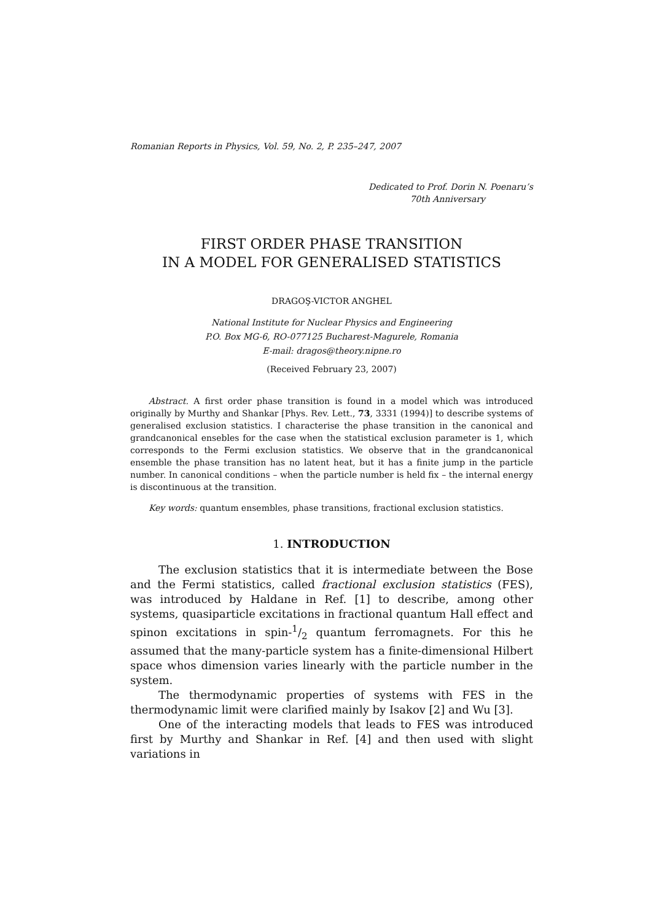Romanian Reports in Physics, Vol. 59, No. 2, P. 235–247, 2007
Dedicated to Prof. Dorin N. Poenaru’s
70th Anniversary
FIRST ORDER PHASE TRANSITION
IN A MODEL FOR GENERALISED STATISTICS
DRAGOŞ-VICTOR ANGHEL
National Institute for Nuclear Physics and Engineering
P.O. Box MG-6, RO-077125 Bucharest-Magurele, Romania
E-mail: dragos@theory.nipne.ro
(Received February 23, 2007)
Abstract. A first order phase transition is found in a model which was introduced originally by Murthy and Shankar [Phys. Rev. Lett., 73, 3331 (1994)] to describe systems of generalised exclusion statistics. I characterise the phase transition in the canonical and grandcanonical ensebles for the case when the statistical exclusion parameter is 1, which corresponds to the Fermi exclusion statistics. We observe that in the grandcanonical ensemble the phase transition has no latent heat, but it has a finite jump in the particle number. In canonical conditions – when the particle number is held fix – the internal energy is discontinuous at the transition.
Key words: quantum ensembles, phase transitions, fractional exclusion statistics.
1. INTRODUCTION
The exclusion statistics that it is intermediate between the Bose and the Fermi statistics, called fractional exclusion statistics (FES), was introduced by Haldane in Ref. [1] to describe, among other systems, quasiparticle excitations in fractional quantum Hall effect and spinon excitations in spin-1/2 quantum ferromagnets. For this he assumed that the many-particle system has a finite-dimensional Hilbert space whos dimension varies linearly with the particle number in the system.
The thermodynamic properties of systems with FES in the thermodynamic limit were clarified mainly by Isakov [2] and Wu [3].
One of the interacting models that leads to FES was introduced first by Murthy and Shankar in Ref. [4] and then used with slight variations in